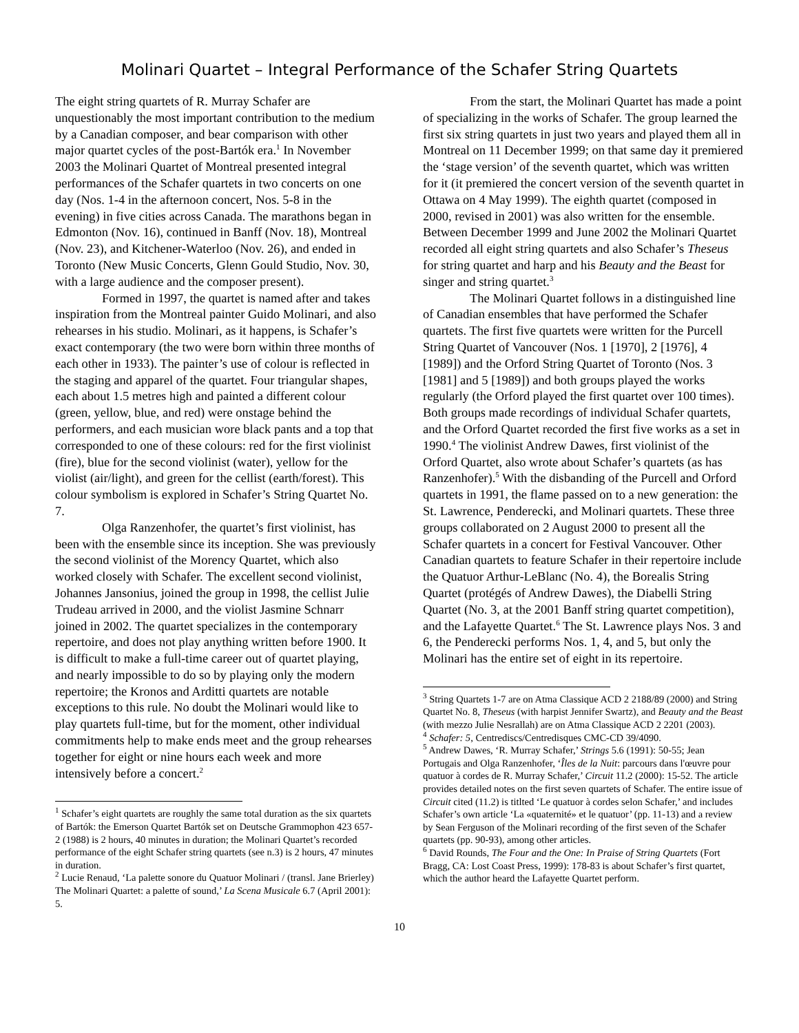Molinari Quartet – Integral Performance of the Schafer String Quartets
The eight string quartets of R. Murray Schafer are unquestionably the most important contribution to the medium by a Canadian composer, and bear comparison with other major quartet cycles of the post-Bartók era.<sup>1</sup> In November 2003 the Molinari Quartet of Montreal presented integral performances of the Schafer quartets in two concerts on one day (Nos. 1-4 in the afternoon concert, Nos. 5-8 in the evening) in five cities across Canada. The marathons began in Edmonton (Nov. 16), continued in Banff (Nov. 18), Montreal (Nov. 23), and Kitchener-Waterloo (Nov. 26), and ended in Toronto (New Music Concerts, Glenn Gould Studio, Nov. 30, with a large audience and the composer present).
Formed in 1997, the quartet is named after and takes inspiration from the Montreal painter Guido Molinari, and also rehearses in his studio. Molinari, as it happens, is Schafer’s exact contemporary (the two were born within three months of each other in 1933). The painter’s use of colour is reflected in the staging and apparel of the quartet. Four triangular shapes, each about 1.5 metres high and painted a different colour (green, yellow, blue, and red) were onstage behind the performers, and each musician wore black pants and a top that corresponded to one of these colours: red for the first violinist (fire), blue for the second violinist (water), yellow for the violist (air/light), and green for the cellist (earth/forest). This colour symbolism is explored in Schafer’s String Quartet No. 7.
Olga Ranzenhofer, the quartet’s first violinist, has been with the ensemble since its inception. She was previously the second violinist of the Morency Quartet, which also worked closely with Schafer. The excellent second violinist, Johannes Jansonius, joined the group in 1998, the cellist Julie Trudeau arrived in 2000, and the violist Jasmine Schnarr joined in 2002. The quartet specializes in the contemporary repertoire, and does not play anything written before 1900. It is difficult to make a full-time career out of quartet playing, and nearly impossible to do so by playing only the modern repertoire; the Kronos and Arditti quartets are notable exceptions to this rule. No doubt the Molinari would like to play quartets full-time, but for the moment, other individual commitments help to make ends meet and the group rehearses together for eight or nine hours each week and more intensively before a concert.<sup>2</sup>
<sup>1</sup> Schafer’s eight quartets are roughly the same total duration as the six quartets of Bartók: the Emerson Quartet Bartók set on Deutsche Grammophon 423 657-2 (1988) is 2 hours, 40 minutes in duration; the Molinari Quartet’s recorded performance of the eight Schafer string quartets (see n.3) is 2 hours, 47 minutes in duration.
<sup>2</sup> Lucie Renaud, ‘La palette sonore du Quatuor Molinari / (transl. Jane Brierley) The Molinari Quartet: a palette of sound,’ La Scena Musicale 6.7 (April 2001): 5.
From the start, the Molinari Quartet has made a point of specializing in the works of Schafer. The group learned the first six string quartets in just two years and played them all in Montreal on 11 December 1999; on that same day it premiered the ‘stage version’ of the seventh quartet, which was written for it (it premiered the concert version of the seventh quartet in Ottawa on 4 May 1999). The eighth quartet (composed in 2000, revised in 2001) was also written for the ensemble. Between December 1999 and June 2002 the Molinari Quartet recorded all eight string quartets and also Schafer’s Theseus for string quartet and harp and his Beauty and the Beast for singer and string quartet.<sup>3</sup>
The Molinari Quartet follows in a distinguished line of Canadian ensembles that have performed the Schafer quartets. The first five quartets were written for the Purcell String Quartet of Vancouver (Nos. 1 [1970], 2 [1976], 4 [1989]) and the Orford String Quartet of Toronto (Nos. 3 [1981] and 5 [1989]) and both groups played the works regularly (the Orford played the first quartet over 100 times). Both groups made recordings of individual Schafer quartets, and the Orford Quartet recorded the first five works as a set in 1990.<sup>4</sup> The violinist Andrew Dawes, first violinist of the Orford Quartet, also wrote about Schafer’s quartets (as has Ranzenhofer).<sup>5</sup> With the disbanding of the Purcell and Orford quartets in 1991, the flame passed on to a new generation: the St. Lawrence, Penderecki, and Molinari quartets. These three groups collaborated on 2 August 2000 to present all the Schafer quartets in a concert for Festival Vancouver. Other Canadian quartets to feature Schafer in their repertoire include the Quatuor Arthur-LeBlanc (No. 4), the Borealis String Quartet (protégés of Andrew Dawes), the Diabelli String Quartet (No. 3, at the 2001 Banff string quartet competition), and the Lafayette Quartet.<sup>6</sup> The St. Lawrence plays Nos. 3 and 6, the Penderecki performs Nos. 1, 4, and 5, but only the Molinari has the entire set of eight in its repertoire.
<sup>3</sup> String Quartets 1-7 are on Atma Classique ACD 2 2188/89 (2000) and String Quartet No. 8, Theseus (with harpist Jennifer Swartz), and Beauty and the Beast (with mezzo Julie Nesrallah) are on Atma Classique ACD 2 2201 (2003).
<sup>4</sup> Schafer: 5, Centrediscs/Centredisques CMC-CD 39/4090.
<sup>5</sup> Andrew Dawes, ‘R. Murray Schafer,’ Strings 5.6 (1991): 50-55; Jean Portugais and Olga Ranzenhofer, ‘Îles de la Nuit: parcours dans l'œuvre pour quatuor à cordes de R. Murray Schafer,’ Circuit 11.2 (2000): 15-52. The article provides detailed notes on the first seven quartets of Schafer. The entire issue of Circuit cited (11.2) is titlted ‘Le quatuor à cordes selon Schafer,’ and includes Schafer’s own article ‘La «quaternité» et le quatuor’ (pp. 11-13) and a review by Sean Ferguson of the Molinari recording of the first seven of the Schafer quartets (pp. 90-93), among other articles.
<sup>6</sup> David Rounds, The Four and the One: In Praise of String Quartets (Fort Bragg, CA: Lost Coast Press, 1999): 178-83 is about Schafer’s first quartet, which the author heard the Lafayette Quartet perform.
10